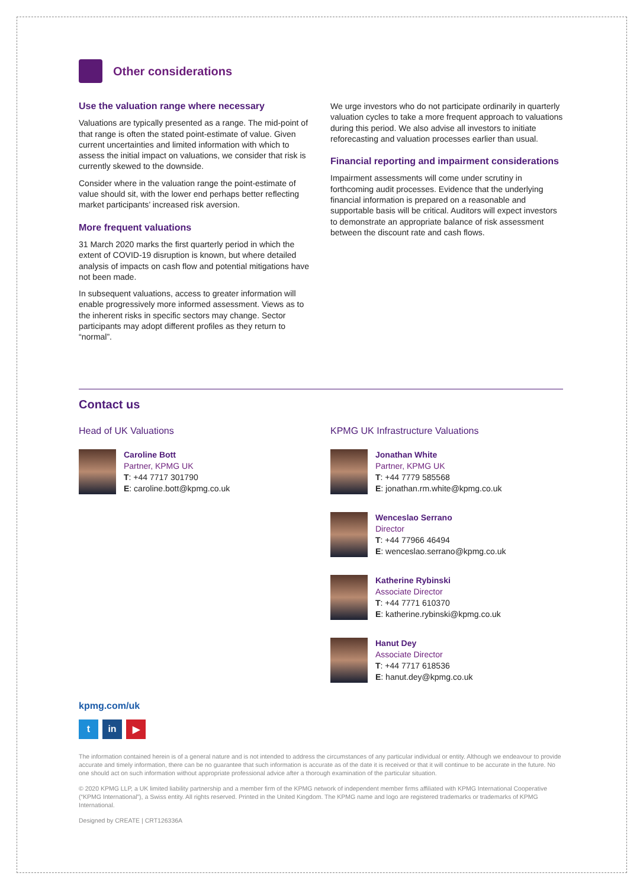Other considerations
Use the valuation range where necessary
Valuations are typically presented as a range. The mid-point of that range is often the stated point-estimate of value. Given current uncertainties and limited information with which to assess the initial impact on valuations, we consider that risk is currently skewed to the downside.
Consider where in the valuation range the point-estimate of value should sit, with the lower end perhaps better reflecting market participants’ increased risk aversion.
More frequent valuations
31 March 2020 marks the first quarterly period in which the extent of COVID-19 disruption is known, but where detailed analysis of impacts on cash flow and potential mitigations have not been made.
In subsequent valuations, access to greater information will enable progressively more informed assessment. Views as to the inherent risks in specific sectors may change. Sector participants may adopt different profiles as they return to “normal”.
We urge investors who do not participate ordinarily in quarterly valuation cycles to take a more frequent approach to valuations during this period. We also advise all investors to initiate reforecasting and valuation processes earlier than usual.
Financial reporting and impairment considerations
Impairment assessments will come under scrutiny in forthcoming audit processes. Evidence that the underlying financial information is prepared on a reasonable and supportable basis will be critical. Auditors will expect investors to demonstrate an appropriate balance of risk assessment between the discount rate and cash flows.
Contact us
Head of UK Valuations
Caroline Bott
Partner, KPMG UK
T: +44 7717 301790
E: caroline.bott@kpmg.co.uk
KPMG UK Infrastructure Valuations
Jonathan White
Partner, KPMG UK
T: +44 7779 585568
E: jonathan.rm.white@kpmg.co.uk
Wenceslao Serrano
Director
T: +44 77966 46494
E: wenceslao.serrano@kpmg.co.uk
Katherine Rybinski
Associate Director
T: +44 7771 610370
E: katherine.rybinski@kpmg.co.uk
Hanut Dey
Associate Director
T: +44 7717 618536
E: hanut.dey@kpmg.co.uk
kpmg.com/uk
t in ▶
The information contained herein is of a general nature and is not intended to address the circumstances of any particular individual or entity. Although we endeavour to provide accurate and timely information, there can be no guarantee that such information is accurate as of the date it is received or that it will continue to be accurate in the future. No one should act on such information without appropriate professional advice after a thorough examination of the particular situation.
© 2020 KPMG LLP, a UK limited liability partnership and a member firm of the KPMG network of independent member firms affiliated with KPMG International Cooperative (“KPMG International”), a Swiss entity. All rights reserved. Printed in the United Kingdom. The KPMG name and logo are registered trademarks or trademarks of KPMG International.
Designed by CREATE | CRT126336A